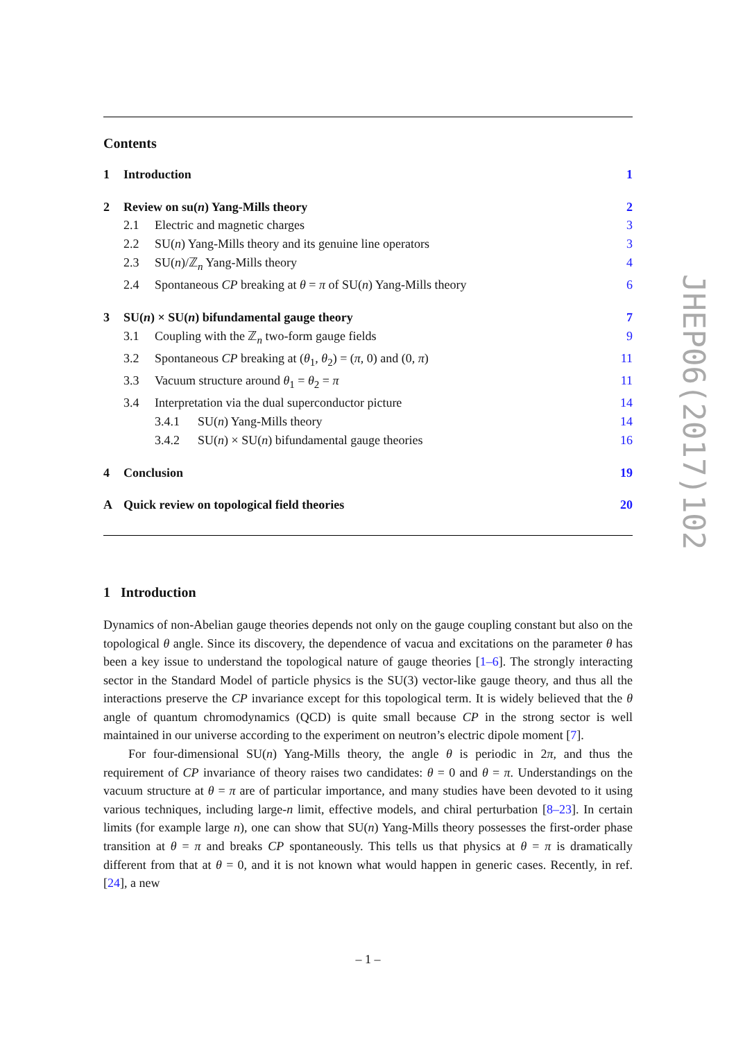Contents
1 Introduction 1
2 Review on su(n) Yang-Mills theory 2
2.1 Electric and magnetic charges 3
2.2 SU(n) Yang-Mills theory and its genuine line operators 3
2.3 SU(n)/ℤ<sub>n</sub> Yang-Mills theory 4
2.4 Spontaneous CP breaking at θ = π of SU(n) Yang-Mills theory 6
3 SU(n) × SU(n) bifundamental gauge theory 7
3.1 Coupling with the ℤ<sub>n</sub> two-form gauge fields 9
3.2 Spontaneous CP breaking at (θ<sub>1</sub>, θ<sub>2</sub>) = (π, 0) and (0, π) 11
3.3 Vacuum structure around θ<sub>1</sub> = θ<sub>2</sub> = π 11
3.4 Interpretation via the dual superconductor picture 14
3.4.1 SU(n) Yang-Mills theory 14
3.4.2 SU(n) × SU(n) bifundamental gauge theories 16
4 Conclusion 19
A Quick review on topological field theories 20
1 Introduction
Dynamics of non-Abelian gauge theories depends not only on the gauge coupling constant but also on the topological θ angle. Since its discovery, the dependence of vacua and excitations on the parameter θ has been a key issue to understand the topological nature of gauge theories [1–6]. The strongly interacting sector in the Standard Model of particle physics is the SU(3) vector-like gauge theory, and thus all the interactions preserve the CP invariance except for this topological term. It is widely believed that the θ angle of quantum chromodynamics (QCD) is quite small because CP in the strong sector is well maintained in our universe according to the experiment on neutron’s electric dipole moment [7].
For four-dimensional SU(n) Yang-Mills theory, the angle θ is periodic in 2π, and thus the requirement of CP invariance of theory raises two candidates: θ = 0 and θ = π. Understandings on the vacuum structure at θ = π are of particular importance, and many studies have been devoted to it using various techniques, including large-n limit, effective models, and chiral perturbation [8–23]. In certain limits (for example large n), one can show that SU(n) Yang-Mills theory possesses the first-order phase transition at θ = π and breaks CP spontaneously. This tells us that physics at θ = π is dramatically different from that at θ = 0, and it is not known what would happen in generic cases. Recently, in ref. [24], a new
JHEP06(2017)102
– 1 –